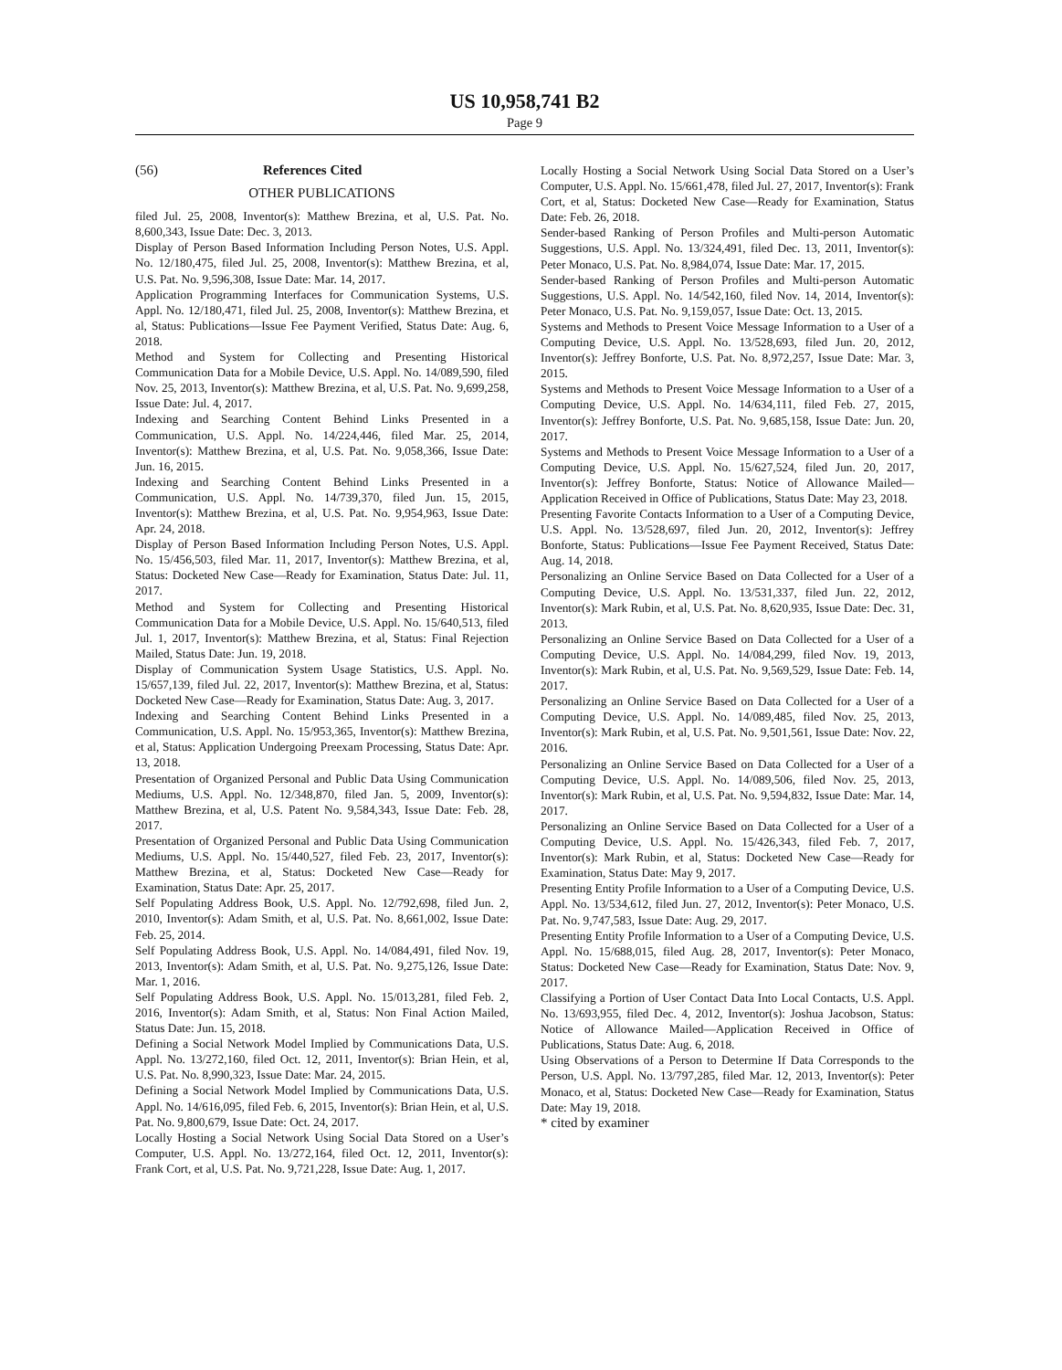US 10,958,741 B2
Page 9
(56) References Cited
OTHER PUBLICATIONS
filed Jul. 25, 2008, Inventor(s): Matthew Brezina, et al, U.S. Pat. No. 8,600,343, Issue Date: Dec. 3, 2013.
Display of Person Based Information Including Person Notes, U.S. Appl. No. 12/180,475, filed Jul. 25, 2008, Inventor(s): Matthew Brezina, et al, U.S. Pat. No. 9,596,308, Issue Date: Mar. 14, 2017.
Application Programming Interfaces for Communication Systems, U.S. Appl. No. 12/180,471, filed Jul. 25, 2008, Inventor(s): Matthew Brezina, et al, Status: Publications—Issue Fee Payment Verified, Status Date: Aug. 6, 2018.
Method and System for Collecting and Presenting Historical Communication Data for a Mobile Device, U.S. Appl. No. 14/089,590, filed Nov. 25, 2013, Inventor(s): Matthew Brezina, et al, U.S. Pat. No. 9,699,258, Issue Date: Jul. 4, 2017.
Indexing and Searching Content Behind Links Presented in a Communication, U.S. Appl. No. 14/224,446, filed Mar. 25, 2014, Inventor(s): Matthew Brezina, et al, U.S. Pat. No. 9,058,366, Issue Date: Jun. 16, 2015.
Indexing and Searching Content Behind Links Presented in a Communication, U.S. Appl. No. 14/739,370, filed Jun. 15, 2015, Inventor(s): Matthew Brezina, et al, U.S. Pat. No. 9,954,963, Issue Date: Apr. 24, 2018.
Display of Person Based Information Including Person Notes, U.S. Appl. No. 15/456,503, filed Mar. 11, 2017, Inventor(s): Matthew Brezina, et al, Status: Docketed New Case—Ready for Examination, Status Date: Jul. 11, 2017.
Method and System for Collecting and Presenting Historical Communication Data for a Mobile Device, U.S. Appl. No. 15/640,513, filed Jul. 1, 2017, Inventor(s): Matthew Brezina, et al, Status: Final Rejection Mailed, Status Date: Jun. 19, 2018.
Display of Communication System Usage Statistics, U.S. Appl. No. 15/657,139, filed Jul. 22, 2017, Inventor(s): Matthew Brezina, et al, Status: Docketed New Case—Ready for Examination, Status Date: Aug. 3, 2017.
Indexing and Searching Content Behind Links Presented in a Communication, U.S. Appl. No. 15/953,365, Inventor(s): Matthew Brezina, et al, Status: Application Undergoing Preexam Processing, Status Date: Apr. 13, 2018.
Presentation of Organized Personal and Public Data Using Communication Mediums, U.S. Appl. No. 12/348,870, filed Jan. 5, 2009, Inventor(s): Matthew Brezina, et al, U.S. Patent No. 9,584,343, Issue Date: Feb. 28, 2017.
Presentation of Organized Personal and Public Data Using Communication Mediums, U.S. Appl. No. 15/440,527, filed Feb. 23, 2017, Inventor(s): Matthew Brezina, et al, Status: Docketed New Case—Ready for Examination, Status Date: Apr. 25, 2017.
Self Populating Address Book, U.S. Appl. No. 12/792,698, filed Jun. 2, 2010, Inventor(s): Adam Smith, et al, U.S. Pat. No. 8,661,002, Issue Date: Feb. 25, 2014.
Self Populating Address Book, U.S. Appl. No. 14/084,491, filed Nov. 19, 2013, Inventor(s): Adam Smith, et al, U.S. Pat. No. 9,275,126, Issue Date: Mar. 1, 2016.
Self Populating Address Book, U.S. Appl. No. 15/013,281, filed Feb. 2, 2016, Inventor(s): Adam Smith, et al, Status: Non Final Action Mailed, Status Date: Jun. 15, 2018.
Defining a Social Network Model Implied by Communications Data, U.S. Appl. No. 13/272,160, filed Oct. 12, 2011, Inventor(s): Brian Hein, et al, U.S. Pat. No. 8,990,323, Issue Date: Mar. 24, 2015.
Defining a Social Network Model Implied by Communications Data, U.S. Appl. No. 14/616,095, filed Feb. 6, 2015, Inventor(s): Brian Hein, et al, U.S. Pat. No. 9,800,679, Issue Date: Oct. 24, 2017.
Locally Hosting a Social Network Using Social Data Stored on a User’s Computer, U.S. Appl. No. 13/272,164, filed Oct. 12, 2011, Inventor(s): Frank Cort, et al, U.S. Pat. No. 9,721,228, Issue Date: Aug. 1, 2017.
Locally Hosting a Social Network Using Social Data Stored on a User’s Computer, U.S. Appl. No. 15/661,478, filed Jul. 27, 2017, Inventor(s): Frank Cort, et al, Status: Docketed New Case—Ready for Examination, Status Date: Feb. 26, 2018.
Sender-based Ranking of Person Profiles and Multi-person Automatic Suggestions, U.S. Appl. No. 13/324,491, filed Dec. 13, 2011, Inventor(s): Peter Monaco, U.S. Pat. No. 8,984,074, Issue Date: Mar. 17, 2015.
Sender-based Ranking of Person Profiles and Multi-person Automatic Suggestions, U.S. Appl. No. 14/542,160, filed Nov. 14, 2014, Inventor(s): Peter Monaco, U.S. Pat. No. 9,159,057, Issue Date: Oct. 13, 2015.
Systems and Methods to Present Voice Message Information to a User of a Computing Device, U.S. Appl. No. 13/528,693, filed Jun. 20, 2012, Inventor(s): Jeffrey Bonforte, U.S. Pat. No. 8,972,257, Issue Date: Mar. 3, 2015.
Systems and Methods to Present Voice Message Information to a User of a Computing Device, U.S. Appl. No. 14/634,111, filed Feb. 27, 2015, Inventor(s): Jeffrey Bonforte, U.S. Pat. No. 9,685,158, Issue Date: Jun. 20, 2017.
Systems and Methods to Present Voice Message Information to a User of a Computing Device, U.S. Appl. No. 15/627,524, filed Jun. 20, 2017, Inventor(s): Jeffrey Bonforte, Status: Notice of Allowance Mailed—Application Received in Office of Publications, Status Date: May 23, 2018.
Presenting Favorite Contacts Information to a User of a Computing Device, U.S. Appl. No. 13/528,697, filed Jun. 20, 2012, Inventor(s): Jeffrey Bonforte, Status: Publications—Issue Fee Payment Received, Status Date: Aug. 14, 2018.
Personalizing an Online Service Based on Data Collected for a User of a Computing Device, U.S. Appl. No. 13/531,337, filed Jun. 22, 2012, Inventor(s): Mark Rubin, et al, U.S. Pat. No. 8,620,935, Issue Date: Dec. 31, 2013.
Personalizing an Online Service Based on Data Collected for a User of a Computing Device, U.S. Appl. No. 14/084,299, filed Nov. 19, 2013, Inventor(s): Mark Rubin, et al, U.S. Pat. No. 9,569,529, Issue Date: Feb. 14, 2017.
Personalizing an Online Service Based on Data Collected for a User of a Computing Device, U.S. Appl. No. 14/089,485, filed Nov. 25, 2013, Inventor(s): Mark Rubin, et al, U.S. Pat. No. 9,501,561, Issue Date: Nov. 22, 2016.
Personalizing an Online Service Based on Data Collected for a User of a Computing Device, U.S. Appl. No. 14/089,506, filed Nov. 25, 2013, Inventor(s): Mark Rubin, et al, U.S. Pat. No. 9,594,832, Issue Date: Mar. 14, 2017.
Personalizing an Online Service Based on Data Collected for a User of a Computing Device, U.S. Appl. No. 15/426,343, filed Feb. 7, 2017, Inventor(s): Mark Rubin, et al, Status: Docketed New Case—Ready for Examination, Status Date: May 9, 2017.
Presenting Entity Profile Information to a User of a Computing Device, U.S. Appl. No. 13/534,612, filed Jun. 27, 2012, Inventor(s): Peter Monaco, U.S. Pat. No. 9,747,583, Issue Date: Aug. 29, 2017.
Presenting Entity Profile Information to a User of a Computing Device, U.S. Appl. No. 15/688,015, filed Aug. 28, 2017, Inventor(s): Peter Monaco, Status: Docketed New Case—Ready for Examination, Status Date: Nov. 9, 2017.
Classifying a Portion of User Contact Data Into Local Contacts, U.S. Appl. No. 13/693,955, filed Dec. 4, 2012, Inventor(s): Joshua Jacobson, Status: Notice of Allowance Mailed—Application Received in Office of Publications, Status Date: Aug. 6, 2018.
Using Observations of a Person to Determine If Data Corresponds to the Person, U.S. Appl. No. 13/797,285, filed Mar. 12, 2013, Inventor(s): Peter Monaco, et al, Status: Docketed New Case—Ready for Examination, Status Date: May 19, 2018.
* cited by examiner